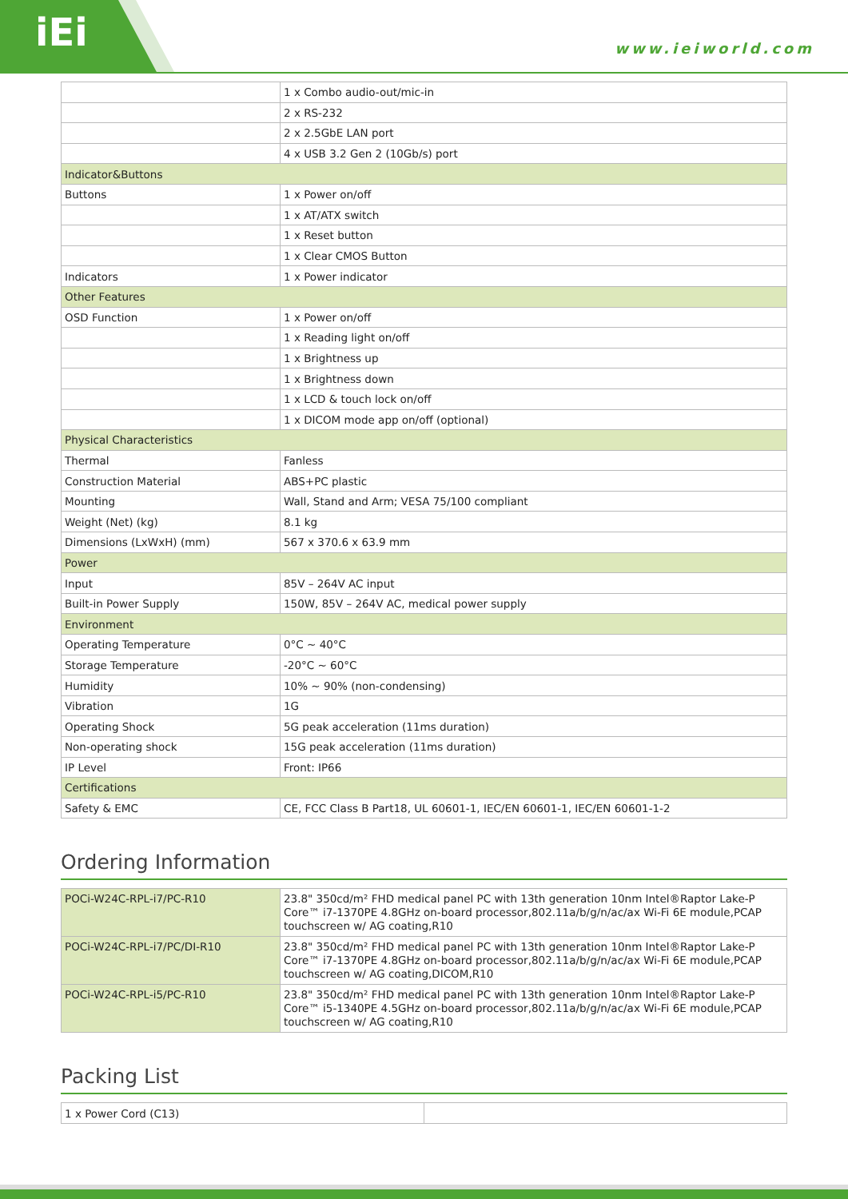iEi www.ieiworld.com
| | 1 x Combo audio-out/mic-in |
| | 2 x RS-232 |
| | 2 x 2.5GbE LAN port |
| | 4 x USB 3.2 Gen 2 (10Gb/s) port |
| Indicator&Buttons | |
| Buttons | 1 x Power on/off |
| | 1 x AT/ATX switch |
| | 1 x Reset button |
| | 1 x Clear CMOS Button |
| Indicators | 1 x Power indicator |
| Other Features | |
| OSD Function | 1 x Power on/off |
| | 1 x Reading light on/off |
| | 1 x Brightness up |
| | 1 x Brightness down |
| | 1 x LCD & touch lock on/off |
| | 1 x DICOM mode app on/off (optional) |
| Physical Characteristics | |
| Thermal | Fanless |
| Construction Material | ABS+PC plastic |
| Mounting | Wall, Stand and Arm; VESA 75/100 compliant |
| Weight (Net) (kg) | 8.1 kg |
| Dimensions (LxWxH) (mm) | 567 x 370.6 x 63.9 mm |
| Power | |
| Input | 85V – 264V AC input |
| Built-in Power Supply | 150W, 85V – 264V AC, medical power supply |
| Environment | |
| Operating Temperature | 0°C ~ 40°C |
| Storage Temperature | -20°C ~ 60°C |
| Humidity | 10% ~ 90% (non-condensing) |
| Vibration | 1G |
| Operating Shock | 5G peak acceleration (11ms duration) |
| Non-operating shock | 15G peak acceleration (11ms duration) |
| IP Level | Front: IP66 |
| Certifications | |
| Safety & EMC | CE, FCC Class B Part18, UL 60601-1, IEC/EN 60601-1, IEC/EN 60601-1-2 |
Ordering Information
| POCi-W24C-RPL-i7/PC-R10 | 23.8" 350cd/m² FHD medical panel PC with 13th generation 10nm Intel®Raptor Lake-P Core™ i7-1370PE 4.8GHz on-board processor,802.11a/b/g/n/ac/ax Wi-Fi 6E module,PCAP touchscreen w/ AG coating,R10 |
| POCi-W24C-RPL-i7/PC/DI-R10 | 23.8" 350cd/m² FHD medical panel PC with 13th generation 10nm Intel®Raptor Lake-P Core™ i7-1370PE 4.8GHz on-board processor,802.11a/b/g/n/ac/ax Wi-Fi 6E module,PCAP touchscreen w/ AG coating,DICOM,R10 |
| POCi-W24C-RPL-i5/PC-R10 | 23.8" 350cd/m² FHD medical panel PC with 13th generation 10nm Intel®Raptor Lake-P Core™ i5-1340PE 4.5GHz on-board processor,802.11a/b/g/n/ac/ax Wi-Fi 6E module,PCAP touchscreen w/ AG coating,R10 |
Packing List
| 1 x Power Cord (C13) | |